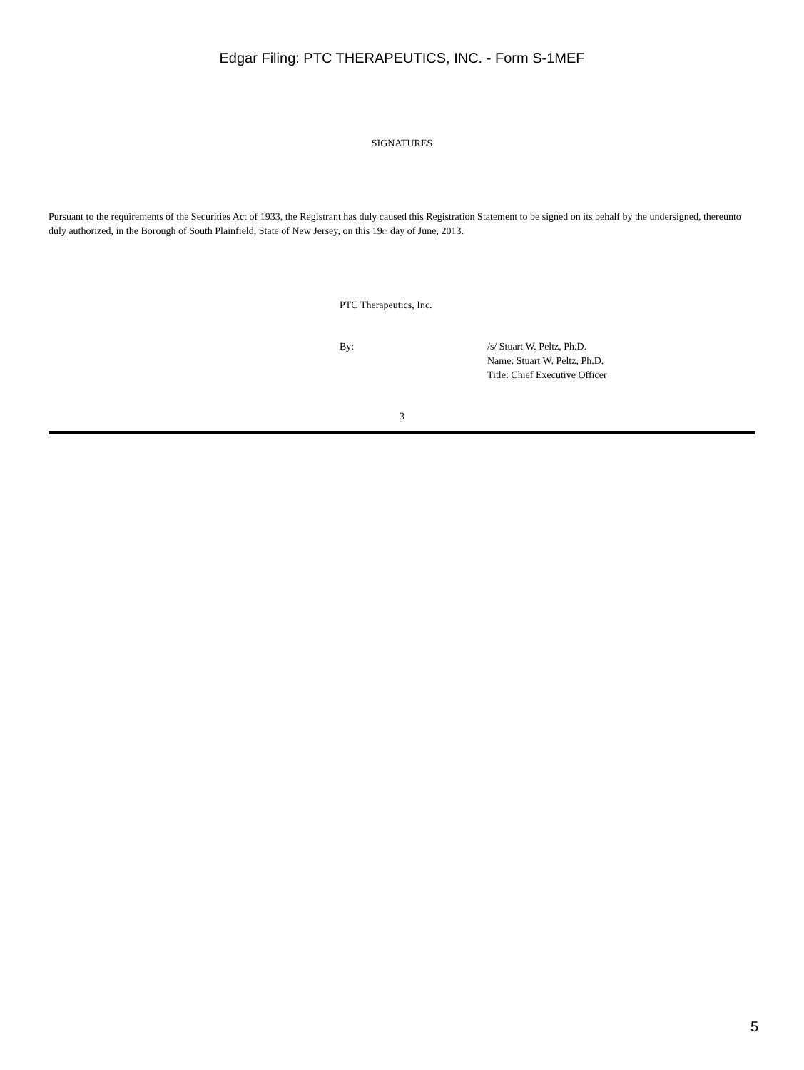Edgar Filing: PTC THERAPEUTICS, INC. - Form S-1MEF
SIGNATURES
Pursuant to the requirements of the Securities Act of 1933, the Registrant has duly caused this Registration Statement to be signed on its behalf by the undersigned, thereunto duly authorized, in the Borough of South Plainfield, State of New Jersey, on this 19<sup>th</sup> day of June, 2013.
PTC Therapeutics, Inc.
By: /s/ Stuart W. Peltz, Ph.D.
Name: Stuart W. Peltz, Ph.D.
Title: Chief Executive Officer
3
5